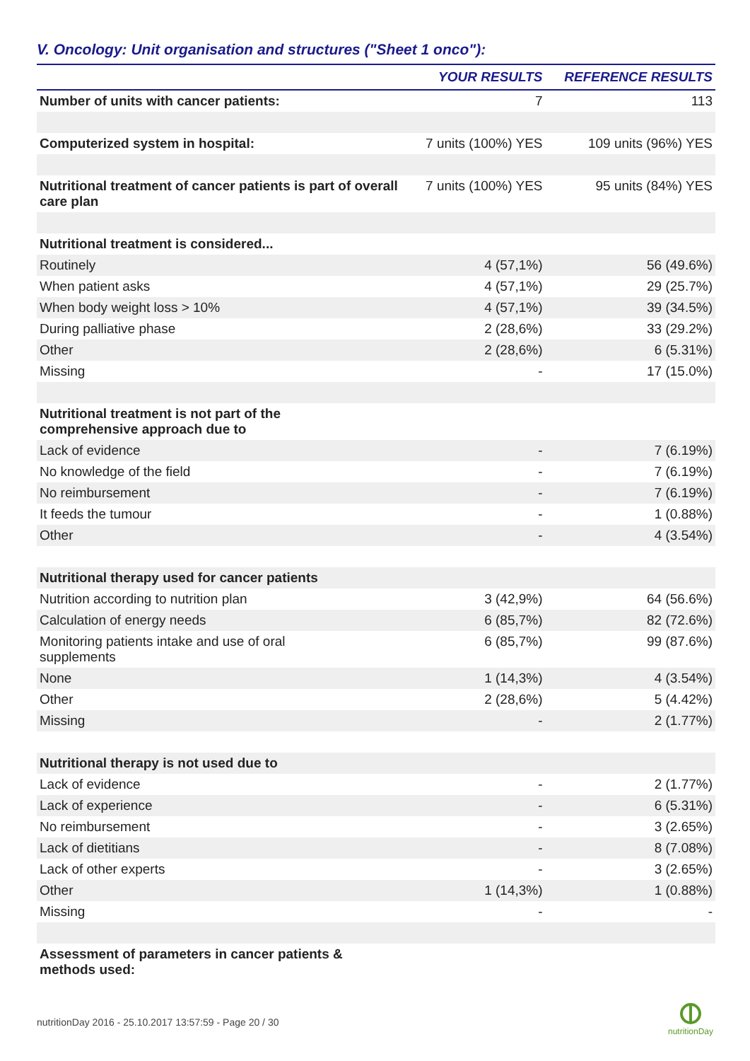V. Oncology: Unit organisation and structures ("Sheet 1 onco"):
| | YOUR RESULTS | REFERENCE RESULTS |
| --- | --- | --- |
| Number of units with cancer patients: | 7 | 113 |
| Computerized system in hospital: | 7 units (100%) YES | 109 units (96%) YES |
| Nutritional treatment of cancer patients is part of overall care plan | 7 units (100%) YES | 95 units (84%) YES |
| Nutritional treatment is considered... | | |
| Routinely | 4 (57,1%) | 56 (49.6%) |
| When patient asks | 4 (57,1%) | 29 (25.7%) |
| When body weight loss > 10% | 4 (57,1%) | 39 (34.5%) |
| During palliative phase | 2 (28,6%) | 33 (29.2%) |
| Other | 2 (28,6%) | 6 (5.31%) |
| Missing | - | 17 (15.0%) |
| Nutritional treatment is not part of the comprehensive approach due to | | |
| Lack of evidence | - | 7 (6.19%) |
| No knowledge of the field | - | 7 (6.19%) |
| No reimbursement | - | 7 (6.19%) |
| It feeds the tumour | - | 1 (0.88%) |
| Other | - | 4 (3.54%) |
| Nutritional therapy used for cancer patients | | |
| Nutrition according to nutrition plan | 3 (42,9%) | 64 (56.6%) |
| Calculation of energy needs | 6 (85,7%) | 82 (72.6%) |
| Monitoring patients intake and use of oral supplements | 6 (85,7%) | 99 (87.6%) |
| None | 1 (14,3%) | 4 (3.54%) |
| Other | 2 (28,6%) | 5 (4.42%) |
| Missing | - | 2 (1.77%) |
| Nutritional therapy is not used due to | | |
| Lack of evidence | - | 2 (1.77%) |
| Lack of experience | - | 6 (5.31%) |
| No reimbursement | - | 3 (2.65%) |
| Lack of dietitians | - | 8 (7.08%) |
| Lack of other experts | - | 3 (2.65%) |
| Other | 1 (14,3%) | 1 (0.88%) |
| Missing | - | - |
| Assessment of parameters in cancer patients & methods used: | | |
nutritionDay 2016 - 25.10.2017 13:57:59 - Page 20 / 30
nutritionDay